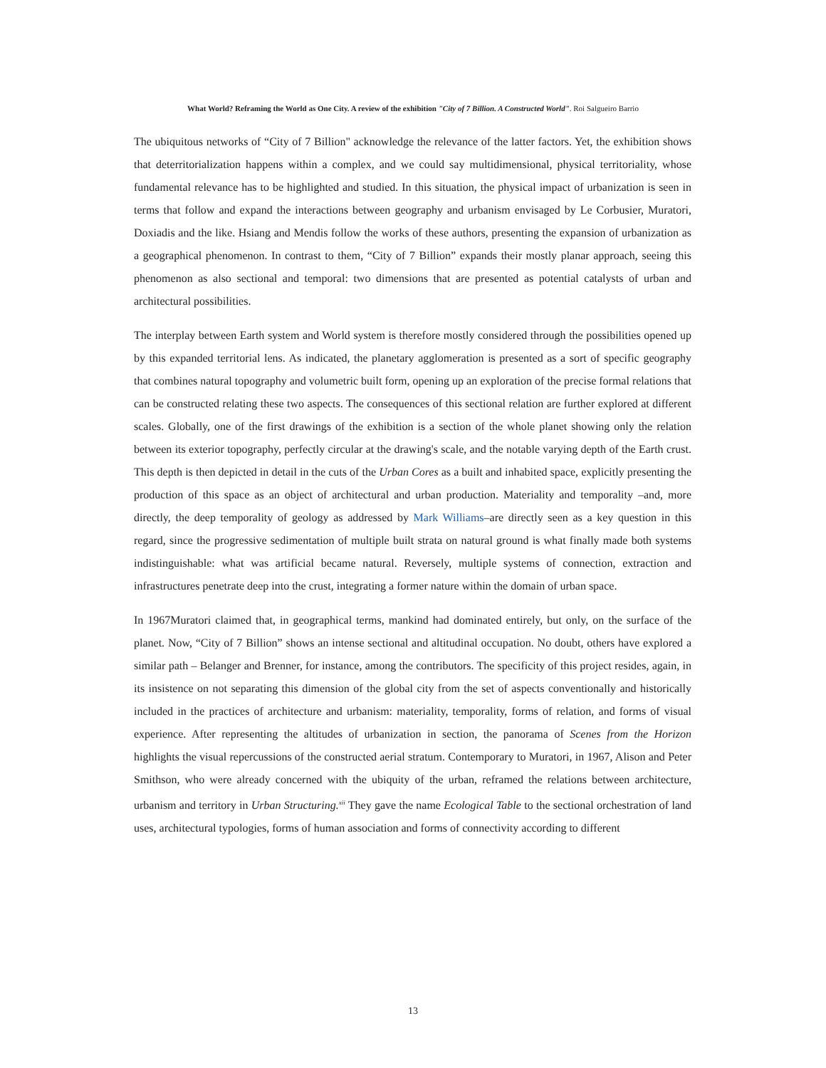What World? Reframing the World as One City. A review of the exhibition "City of 7 Billion. A Constructed World". Roi Salgueiro Barrio
The ubiquitous networks of “City of 7 Billion" acknowledge the relevance of the latter factors. Yet, the exhibition shows that deterritorialization happens within a complex, and we could say multidimensional, physical territoriality, whose fundamental relevance has to be highlighted and studied. In this situation, the physical impact of urbanization is seen in terms that follow and expand the interactions between geography and urbanism envisaged by Le Corbusier, Muratori, Doxiadis and the like. Hsiang and Mendis follow the works of these authors, presenting the expansion of urbanization as a geographical phenomenon. In contrast to them, “City of 7 Billion” expands their mostly planar approach, seeing this phenomenon as also sectional and temporal: two dimensions that are presented as potential catalysts of urban and architectural possibilities.
The interplay between Earth system and World system is therefore mostly considered through the possibilities opened up by this expanded territorial lens. As indicated, the planetary agglomeration is presented as a sort of specific geography that combines natural topography and volumetric built form, opening up an exploration of the precise formal relations that can be constructed relating these two aspects. The consequences of this sectional relation are further explored at different scales. Globally, one of the first drawings of the exhibition is a section of the whole planet showing only the relation between its exterior topography, perfectly circular at the drawing's scale, and the notable varying depth of the Earth crust. This depth is then depicted in detail in the cuts of the Urban Cores as a built and inhabited space, explicitly presenting the production of this space as an object of architectural and urban production. Materiality and temporality –and, more directly, the deep temporality of geology as addressed by Mark Williams–are directly seen as a key question in this regard, since the progressive sedimentation of multiple built strata on natural ground is what finally made both systems indistinguishable: what was artificial became natural. Reversely, multiple systems of connection, extraction and infrastructures penetrate deep into the crust, integrating a former nature within the domain of urban space.
In 1967Muratori claimed that, in geographical terms, mankind had dominated entirely, but only, on the surface of the planet. Now, “City of 7 Billion” shows an intense sectional and altitudinal occupation. No doubt, others have explored a similar path – Belanger and Brenner, for instance, among the contributors. The specificity of this project resides, again, in its insistence on not separating this dimension of the global city from the set of aspects conventionally and historically included in the practices of architecture and urbanism: materiality, temporality, forms of relation, and forms of visual experience. After representing the altitudes of urbanization in section, the panorama of Scenes from the Horizon highlights the visual repercussions of the constructed aerial stratum. Contemporary to Muratori, in 1967, Alison and Peter Smithson, who were already concerned with the ubiquity of the urban, reframed the relations between architecture, urbanism and territory in Urban Structuring.<sup>xii</sup> They gave the name Ecological Table to the sectional orchestration of land uses, architectural typologies, forms of human association and forms of connectivity according to different
13